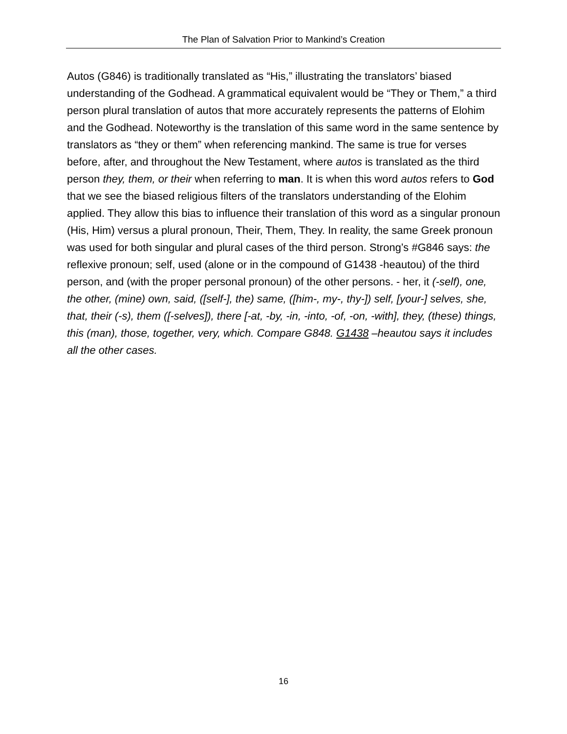The Plan of Salvation Prior to Mankind’s Creation
Autos (G846) is traditionally translated as “His,” illustrating the translators’ biased understanding of the Godhead. A grammatical equivalent would be “They or Them,” a third person plural translation of autos that more accurately represents the patterns of Elohim and the Godhead. Noteworthy is the translation of this same word in the same sentence by translators as “they or them” when referencing mankind. The same is true for verses before, after, and throughout the New Testament, where autos is translated as the third person they, them, or their when referring to man. It is when this word autos refers to God that we see the biased religious filters of the translators understanding of the Elohim applied. They allow this bias to influence their translation of this word as a singular pronoun (His, Him) versus a plural pronoun, Their, Them, They. In reality, the same Greek pronoun was used for both singular and plural cases of the third person. Strong’s #G846 says: the reflexive pronoun; self, used (alone or in the compound of G1438 -heautou) of the third person, and (with the proper personal pronoun) of the other persons. - her, it (-self), one, the other, (mine) own, said, ([self-], the) same, ([him-, my-, thy-]) self, [your-] selves, she, that, their (-s), them ([-selves]), there [-at, -by, -in, -into, -of, -on, -with], they, (these) things, this (man), those, together, very, which. Compare G848. G1438 –heautou says it includes all the other cases.
16